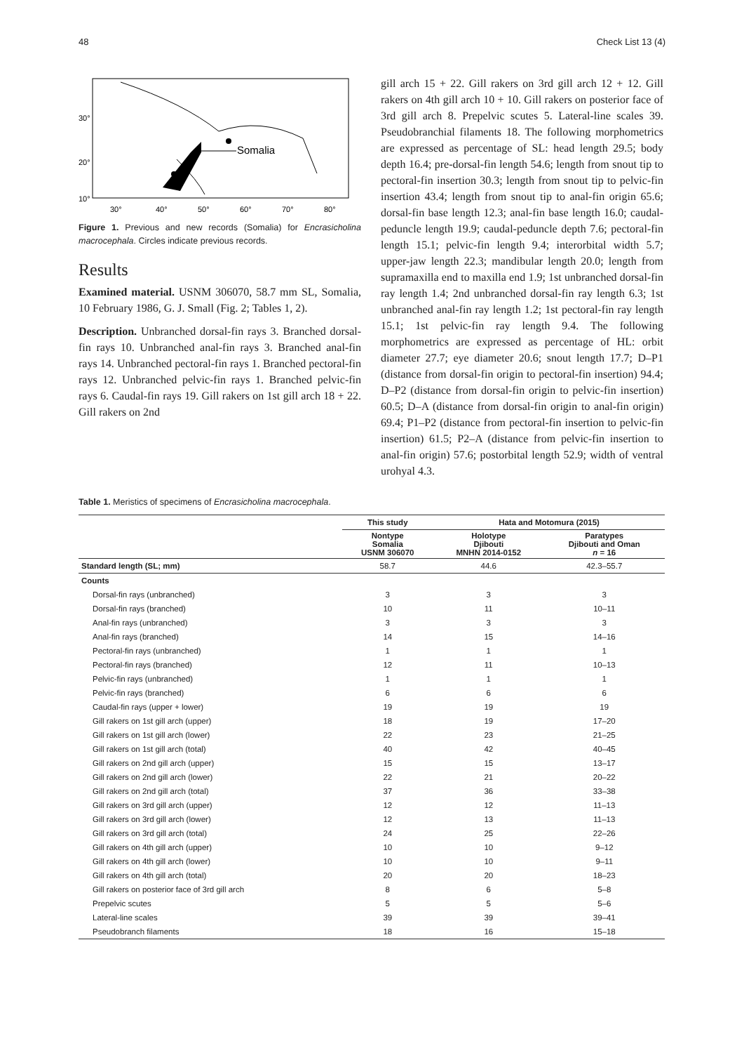48 Check List 13 (4)
30°
20°
10°
30°
40°
50°
60°
70°
80°
Somalia
Figure 1. Previous and new records (Somalia) for Encrasicholina macrocephala. Circles indicate previous records.
Results
Examined material. USNM 306070, 58.7 mm SL, Somalia, 10 February 1986, G. J. Small (Fig. 2; Tables 1, 2).
Description. Unbranched dorsal-fin rays 3. Branched dorsal-fin rays 10. Unbranched anal-fin rays 3. Branched anal-fin rays 14. Unbranched pectoral-fin rays 1. Branched pectoral-fin rays 12. Unbranched pelvic-fin rays 1. Branched pelvic-fin rays 6. Caudal-fin rays 19. Gill rakers on 1st gill arch 18 + 22. Gill rakers on 2nd
gill arch 15 + 22. Gill rakers on 3rd gill arch 12 + 12. Gill rakers on 4th gill arch 10 + 10. Gill rakers on posterior face of 3rd gill arch 8. Prepelvic scutes 5. Lateral-line scales 39. Pseudobranchial filaments 18. The following morphometrics are expressed as percentage of SL: head length 29.5; body depth 16.4; pre-dorsal-fin length 54.6; length from snout tip to pectoral-fin insertion 30.3; length from snout tip to pelvic-fin insertion 43.4; length from snout tip to anal-fin origin 65.6; dorsal-fin base length 12.3; anal-fin base length 16.0; caudal-peduncle length 19.9; caudal-peduncle depth 7.6; pectoral-fin length 15.1; pelvic-fin length 9.4; interorbital width 5.7; upper-jaw length 22.3; mandibular length 20.0; length from supramaxilla end to maxilla end 1.9; 1st unbranched dorsal-fin ray length 1.4; 2nd unbranched dorsal-fin ray length 6.3; 1st unbranched anal-fin ray length 1.2; 1st pectoral-fin ray length 15.1; 1st pelvic-fin ray length 9.4. The following morphometrics are expressed as percentage of HL: orbit diameter 27.7; eye diameter 20.6; snout length 17.7; D–P1 (distance from dorsal-fin origin to pectoral-fin insertion) 94.4; D–P2 (distance from dorsal-fin origin to pelvic-fin insertion) 60.5; D–A (distance from dorsal-fin origin to anal-fin origin) 69.4; P1–P2 (distance from pectoral-fin insertion to pelvic-fin insertion) 61.5; P2–A (distance from pelvic-fin insertion to anal-fin origin) 57.6; postorbital length 52.9; width of ventral urohyal 4.3.
Table 1. Meristics of specimens of Encrasicholina macrocephala.
| | This study | Hata and Motomura (2015) | |
| --- | --- | --- | --- |
| | Nontype Somalia USNM 306070 | Holotype Djibouti MNHN 2014-0152 | Paratypes Djibouti and Oman n = 16 |
| Standard length (SL; mm) | 58.7 | 44.6 | 42.3–55.7 |
| Counts | | | |
| Dorsal-fin rays (unbranched) | 3 | 3 | 3 |
| Dorsal-fin rays (branched) | 10 | 11 | 10–11 |
| Anal-fin rays (unbranched) | 3 | 3 | 3 |
| Anal-fin rays (branched) | 14 | 15 | 14–16 |
| Pectoral-fin rays (unbranched) | 1 | 1 | 1 |
| Pectoral-fin rays (branched) | 12 | 11 | 10–13 |
| Pelvic-fin rays (unbranched) | 1 | 1 | 1 |
| Pelvic-fin rays (branched) | 6 | 6 | 6 |
| Caudal-fin rays (upper + lower) | 19 | 19 | 19 |
| Gill rakers on 1st gill arch (upper) | 18 | 19 | 17–20 |
| Gill rakers on 1st gill arch (lower) | 22 | 23 | 21–25 |
| Gill rakers on 1st gill arch (total) | 40 | 42 | 40–45 |
| Gill rakers on 2nd gill arch (upper) | 15 | 15 | 13–17 |
| Gill rakers on 2nd gill arch (lower) | 22 | 21 | 20–22 |
| Gill rakers on 2nd gill arch (total) | 37 | 36 | 33–38 |
| Gill rakers on 3rd gill arch (upper) | 12 | 12 | 11–13 |
| Gill rakers on 3rd gill arch (lower) | 12 | 13 | 11–13 |
| Gill rakers on 3rd gill arch (total) | 24 | 25 | 22–26 |
| Gill rakers on 4th gill arch (upper) | 10 | 10 | 9–12 |
| Gill rakers on 4th gill arch (lower) | 10 | 10 | 9–11 |
| Gill rakers on 4th gill arch (total) | 20 | 20 | 18–23 |
| Gill rakers on posterior face of 3rd gill arch | 8 | 6 | 5–8 |
| Prepelvic scutes | 5 | 5 | 5–6 |
| Lateral-line scales | 39 | 39 | 39–41 |
| Pseudobranch filaments | 18 | 16 | 15–18 |